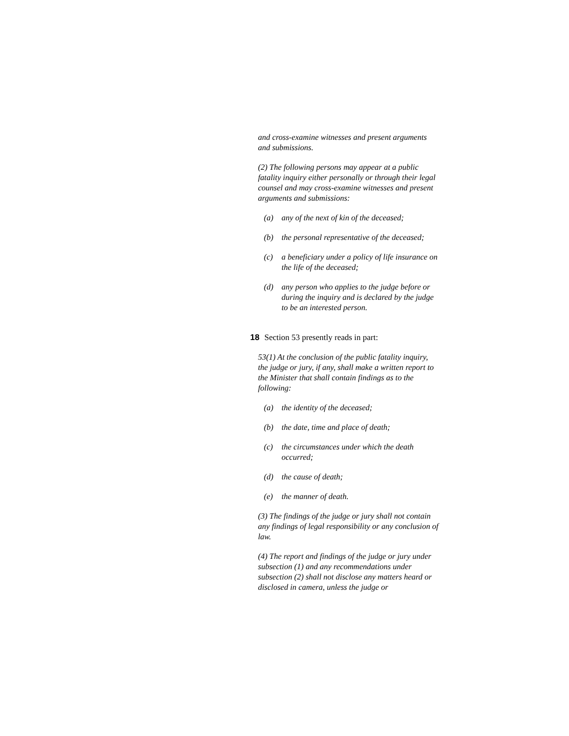and cross-examine witnesses and present arguments and submissions.
(2) The following persons may appear at a public fatality inquiry either personally or through their legal counsel and may cross-examine witnesses and present arguments and submissions:
(a) any of the next of kin of the deceased;
(b) the personal representative of the deceased;
(c) a beneficiary under a policy of life insurance on the life of the deceased;
(d) any person who applies to the judge before or during the inquiry and is declared by the judge to be an interested person.
18 Section 53 presently reads in part:
53(1) At the conclusion of the public fatality inquiry, the judge or jury, if any, shall make a written report to the Minister that shall contain findings as to the following:
(a) the identity of the deceased;
(b) the date, time and place of death;
(c) the circumstances under which the death occurred;
(d) the cause of death;
(e) the manner of death.
(3) The findings of the judge or jury shall not contain any findings of legal responsibility or any conclusion of law.
(4) The report and findings of the judge or jury under subsection (1) and any recommendations under subsection (2) shall not disclose any matters heard or disclosed in camera, unless the judge or